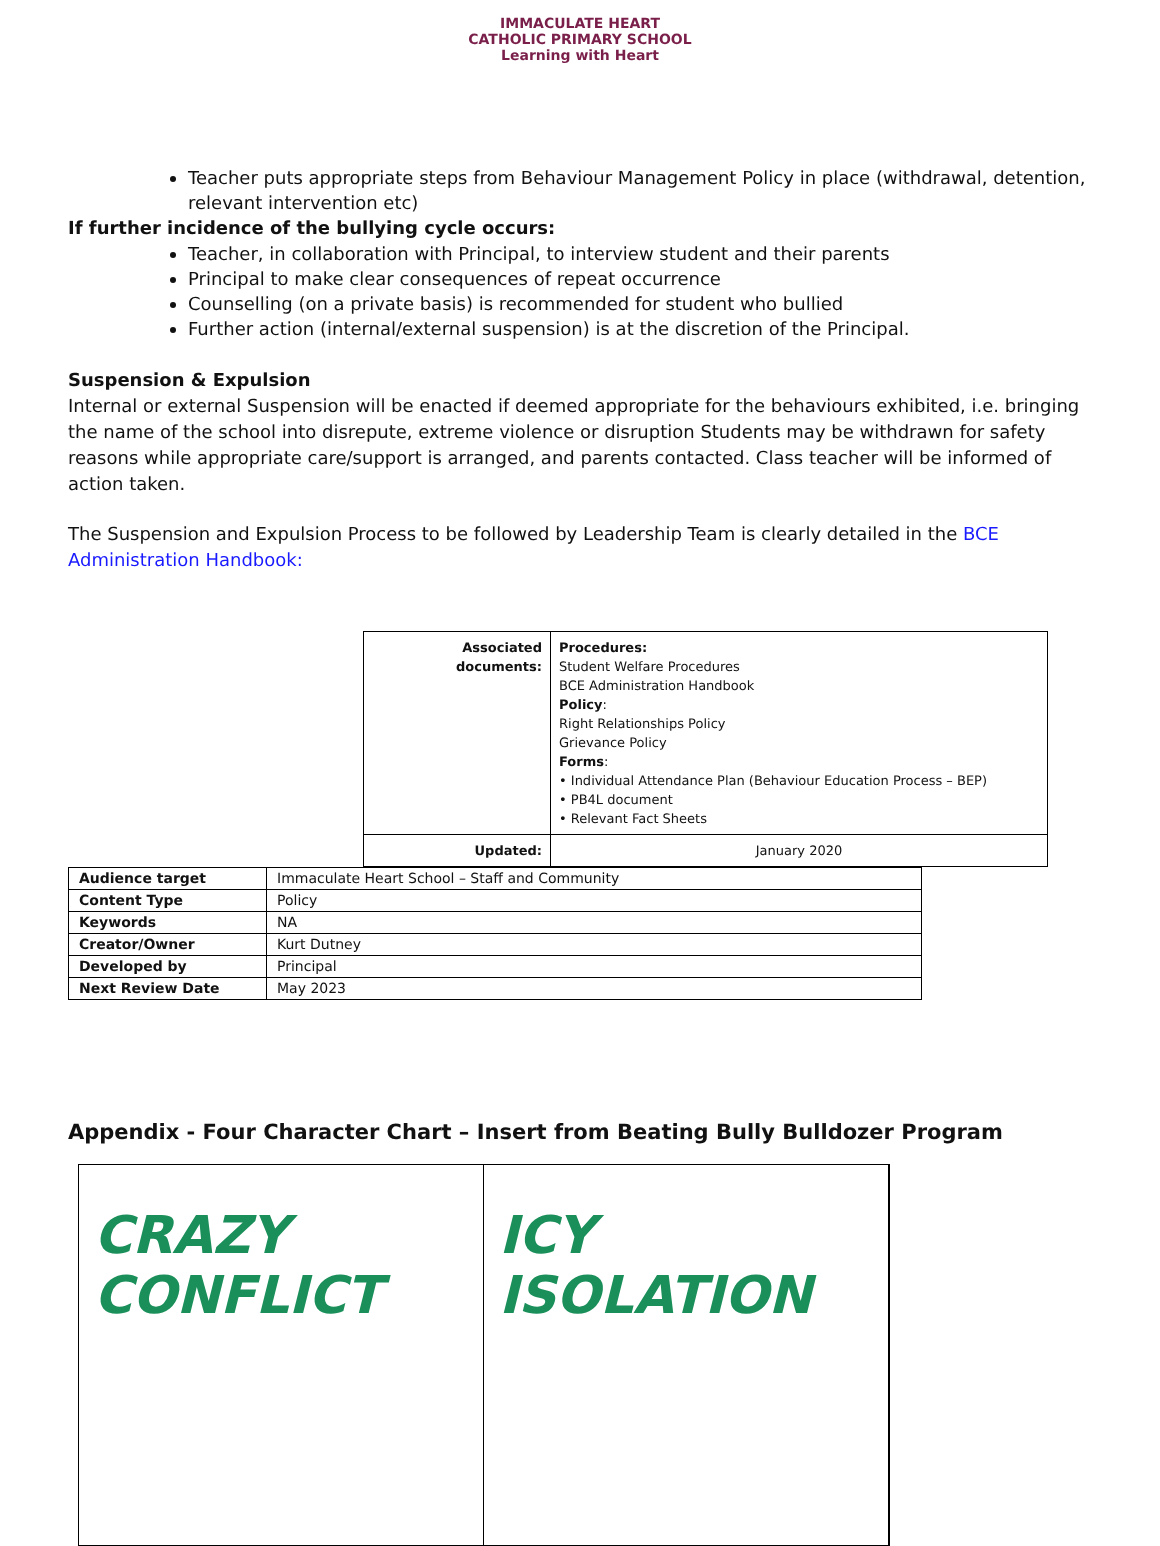IMMACULATE HEART
CATHOLIC PRIMARY SCHOOL
Learning with Heart
Teacher puts appropriate steps from Behaviour Management Policy in place (withdrawal, detention, relevant intervention etc)
If further incidence of the bullying cycle occurs:
Teacher, in collaboration with Principal, to interview student and their parents
Principal to make clear consequences of repeat occurrence
Counselling (on a private basis) is recommended for student who bullied
Further action (internal/external suspension) is at the discretion of the Principal.
Suspension & Expulsion
Internal or external Suspension will be enacted if deemed appropriate for the behaviours exhibited, i.e. bringing the name of the school into disrepute, extreme violence or disruption Students may be withdrawn for safety reasons while appropriate care/support is arranged, and parents contacted. Class teacher will be informed of action taken.
The Suspension and Expulsion Process to be followed by Leadership Team is clearly detailed in the BCE Administration Handbook:
| Associated documents: | Procedures: Student Welfare Procedures BCE Administration Handbook Policy : Right Relationships Policy Grievance Policy Forms : • Individual Attendance Plan (Behaviour Education Process – BEP) • PB4L document • Relevant Fact Sheets |
| Updated: | January 2020 |
| Audience target | Immaculate Heart School – Staff and Community |
| Content Type | Policy |
| Keywords | NA |
| Creator/Owner | Kurt Dutney |
| Developed by | Principal |
| Next Review Date | May 2023 |
Appendix - Four Character Chart – Insert from Beating Bully Bulldozer Program
CRAZY CONFLICT ICY ISOLATION